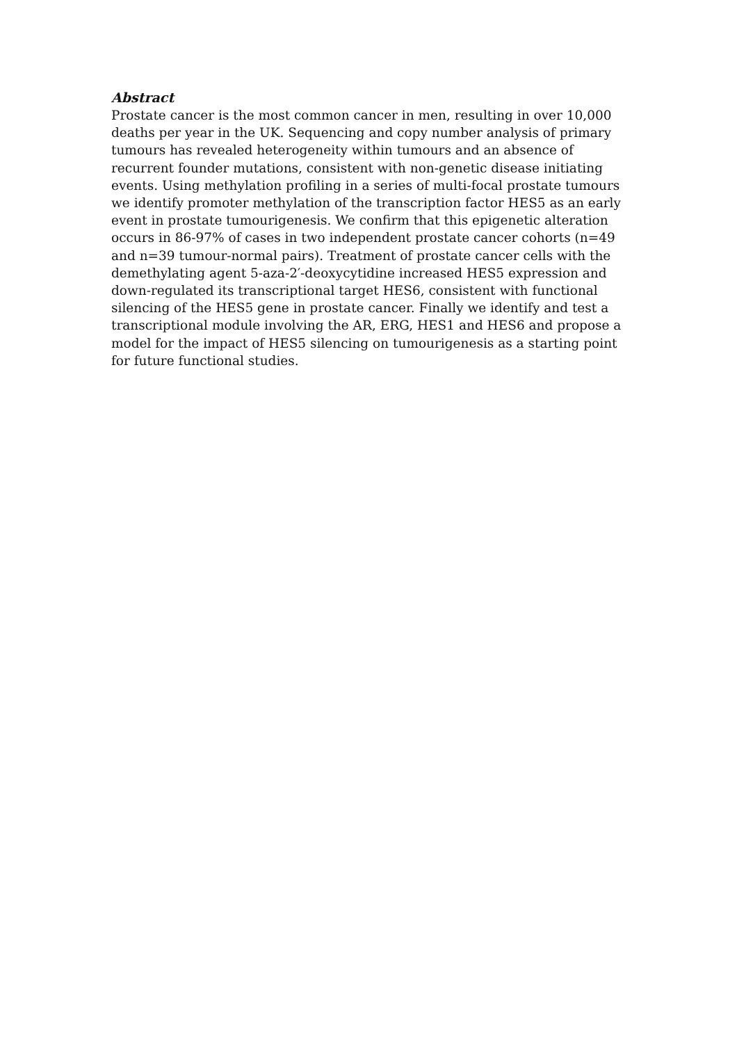Abstract
Prostate cancer is the most common cancer in men, resulting in over 10,000 deaths per year in the UK. Sequencing and copy number analysis of primary tumours has revealed heterogeneity within tumours and an absence of recurrent founder mutations, consistent with non-genetic disease initiating events. Using methylation profiling in a series of multi-focal prostate tumours we identify promoter methylation of the transcription factor HES5 as an early event in prostate tumourigenesis. We confirm that this epigenetic alteration occurs in 86-97% of cases in two independent prostate cancer cohorts (n=49 and n=39 tumour-normal pairs). Treatment of prostate cancer cells with the demethylating agent 5-aza-2′-deoxycytidine increased HES5 expression and down-regulated its transcriptional target HES6, consistent with functional silencing of the HES5 gene in prostate cancer. Finally we identify and test a transcriptional module involving the AR, ERG, HES1 and HES6 and propose a model for the impact of HES5 silencing on tumourigenesis as a starting point for future functional studies.